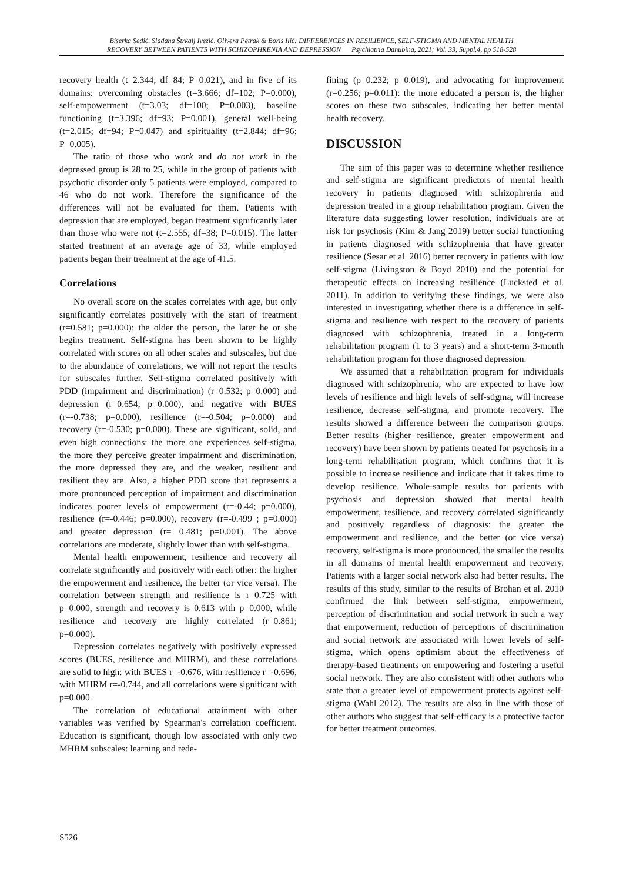Biserka Sedić, Slađana Štrkalj Ivezić, Olivera Petrak & Boris Ilić: DIFFERENCES IN RESILIENCE, SELF-STIGMA AND MENTAL HEALTH
RECOVERY BETWEEN PATIENTS WITH SCHIZOPHRENIA AND DEPRESSION Psychiatria Danubina, 2021; Vol. 33, Suppl.4, pp 518-528
recovery health (t=2.344; df=84; P=0.021), and in five of its domains: overcoming obstacles (t=3.666; df=102; P=0.000), self-empowerment (t=3.03; df=100; P=0.003), baseline functioning (t=3.396; df=93; P=0.001), general well-being (t=2.015; df=94; P=0.047) and spirituality (t=2.844; df=96; P=0.005).
The ratio of those who work and do not work in the depressed group is 28 to 25, while in the group of patients with psychotic disorder only 5 patients were employed, compared to 46 who do not work. Therefore the significance of the differences will not be evaluated for them. Patients with depression that are employed, began treatment significantly later than those who were not (t=2.555; df=38; P=0.015). The latter started treatment at an average age of 33, while employed patients began their treatment at the age of 41.5.
Correlations
No overall score on the scales correlates with age, but only significantly correlates positively with the start of treatment (r=0.581; p=0.000): the older the person, the later he or she begins treatment. Self-stigma has been shown to be highly correlated with scores on all other scales and subscales, but due to the abundance of correlations, we will not report the results for subscales further. Self-stigma correlated positively with PDD (impairment and discrimination) (r=0.532; p=0.000) and depression (r=0.654; p=0.000), and negative with BUES (r=-0.738; p=0.000), resilience (r=-0.504; p=0.000) and recovery (r=-0.530; p=0.000). These are significant, solid, and even high connections: the more one experiences self-stigma, the more they perceive greater impairment and discrimination, the more depressed they are, and the weaker, resilient and resilient they are. Also, a higher PDD score that represents a more pronounced perception of impairment and discrimination indicates poorer levels of empowerment (r=-0.44; p=0.000), resilience (r=-0.446; p=0.000), recovery (r=-0.499 ; p=0.000) and greater depression (r= 0.481; p=0.001). The above correlations are moderate, slightly lower than with self-stigma.
Mental health empowerment, resilience and recovery all correlate significantly and positively with each other: the higher the empowerment and resilience, the better (or vice versa). The correlation between strength and resilience is r=0.725 with p=0.000, strength and recovery is 0.613 with p=0.000, while resilience and recovery are highly correlated (r=0.861; p=0.000).
Depression correlates negatively with positively expressed scores (BUES, resilience and MHRM), and these correlations are solid to high: with BUES r=-0.676, with resilience r=-0.696, with MHRM r=-0.744, and all correlations were significant with p=0.000.
The correlation of educational attainment with other variables was verified by Spearman's correlation coefficient. Education is significant, though low associated with only two MHRM subscales: learning and rede-
fining (ρ=0.232; p=0.019), and advocating for improvement (r=0.256; p=0.011): the more educated a person is, the higher scores on these two subscales, indicating her better mental health recovery.
DISCUSSION
The aim of this paper was to determine whether resilience and self-stigma are significant predictors of mental health recovery in patients diagnosed with schizophrenia and depression treated in a group rehabilitation program. Given the literature data suggesting lower resolution, individuals are at risk for psychosis (Kim & Jang 2019) better social functioning in patients diagnosed with schizophrenia that have greater resilience (Sesar et al. 2016) better recovery in patients with low self-stigma (Livingston & Boyd 2010) and the potential for therapeutic effects on increasing resilience (Lucksted et al. 2011). In addition to verifying these findings, we were also interested in investigating whether there is a difference in self-stigma and resilience with respect to the recovery of patients diagnosed with schizophrenia, treated in a long-term rehabilitation program (1 to 3 years) and a short-term 3-month rehabilitation program for those diagnosed depression.
We assumed that a rehabilitation program for individuals diagnosed with schizophrenia, who are expected to have low levels of resilience and high levels of self-stigma, will increase resilience, decrease self-stigma, and promote recovery. The results showed a difference between the comparison groups. Better results (higher resilience, greater empowerment and recovery) have been shown by patients treated for psychosis in a long-term rehabilitation program, which confirms that it is possible to increase resilience and indicate that it takes time to develop resilience. Whole-sample results for patients with psychosis and depression showed that mental health empowerment, resilience, and recovery correlated significantly and positively regardless of diagnosis: the greater the empowerment and resilience, and the better (or vice versa) recovery, self-stigma is more pronounced, the smaller the results in all domains of mental health empowerment and recovery. Patients with a larger social network also had better results. The results of this study, similar to the results of Brohan et al. 2010 confirmed the link between self-stigma, empowerment, perception of discrimination and social network in such a way that empowerment, reduction of perceptions of discrimination and social network are associated with lower levels of self-stigma, which opens optimism about the effectiveness of therapy-based treatments on empowering and fostering a useful social network. They are also consistent with other authors who state that a greater level of empowerment protects against self-stigma (Wahl 2012). The results are also in line with those of other authors who suggest that self-efficacy is a protective factor for better treatment outcomes.
S526